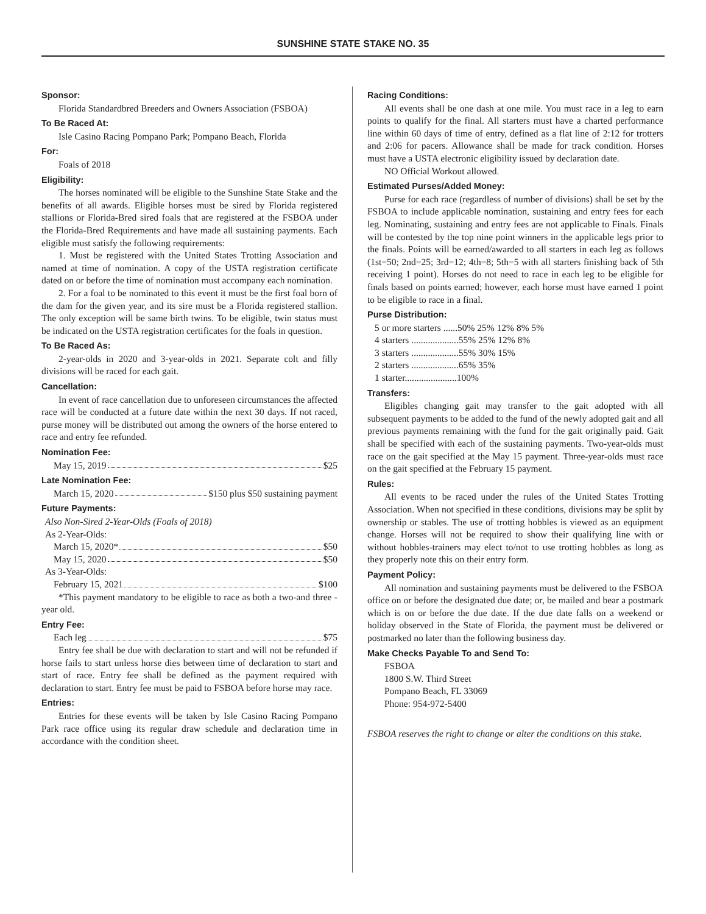SUNSHINE STATE STAKE NO. 35
Sponsor:
Florida Standardbred Breeders and Owners Association (FSBOA)
To Be Raced At:
Isle Casino Racing Pompano Park; Pompano Beach, Florida
For:
Foals of 2018
Eligibility:
The horses nominated will be eligible to the Sunshine State Stake and the benefits of all awards. Eligible horses must be sired by Florida registered stallions or Florida-Bred sired foals that are registered at the FSBOA under the Florida-Bred Requirements and have made all sustaining payments. Each eligible must satisfy the following requirements:
1. Must be registered with the United States Trotting Association and named at time of nomination. A copy of the USTA registration certificate dated on or before the time of nomination must accompany each nomination.
2. For a foal to be nominated to this event it must be the first foal born of the dam for the given year, and its sire must be a Florida registered stallion. The only exception will be same birth twins. To be eligible, twin status must be indicated on the USTA registration certificates for the foals in question.
To Be Raced As:
2-year-olds in 2020 and 3-year-olds in 2021. Separate colt and filly divisions will be raced for each gait.
Cancellation:
In event of race cancellation due to unforeseen circumstances the affected race will be conducted at a future date within the next 30 days. If not raced, purse money will be distributed out among the owners of the horse entered to race and entry fee refunded.
Nomination Fee:
May 15, 2019 $25
Late Nomination Fee:
March 15, 2020 $150 plus $50 sustaining payment
Future Payments:
Also Non-Sired 2-Year-Olds (Foals of 2018)
As 2-Year-Olds:
March 15, 2020* $50
May 15, 2020 $50
As 3-Year-Olds:
February 15, 2021 $100
*This payment mandatory to be eligible to race as both a two-and three -year old.
Entry Fee:
Each leg $75
Entry fee shall be due with declaration to start and will not be refunded if horse fails to start unless horse dies between time of declaration to start and start of race. Entry fee shall be defined as the payment required with declaration to start. Entry fee must be paid to FSBOA before horse may race.
Entries:
Entries for these events will be taken by Isle Casino Racing Pompano Park race office using its regular draw schedule and declaration time in accordance with the condition sheet.
Racing Conditions:
All events shall be one dash at one mile. You must race in a leg to earn points to qualify for the final. All starters must have a charted performance line within 60 days of time of entry, defined as a flat line of 2:12 for trotters and 2:06 for pacers. Allowance shall be made for track condition. Horses must have a USTA electronic eligibility issued by declaration date.
NO Official Workout allowed.
Estimated Purses/Added Money:
Purse for each race (regardless of number of divisions) shall be set by the FSBOA to include applicable nomination, sustaining and entry fees for each leg. Nominating, sustaining and entry fees are not applicable to Finals. Finals will be contested by the top nine point winners in the applicable legs prior to the finals. Points will be earned/awarded to all starters in each leg as follows (1st=50; 2nd=25; 3rd=12; 4th=8; 5th=5 with all starters finishing back of 5th receiving 1 point). Horses do not need to race in each leg to be eligible for finals based on points earned; however, each horse must have earned 1 point to be eligible to race in a final.
Purse Distribution:
5 or more starters ......50% 25% 12% 8% 5%
4 starters ....................55% 25% 12% 8%
3 starters ....................55% 30% 15%
2 starters ....................65% 35%
1 starter......................100%
Transfers:
Eligibles changing gait may transfer to the gait adopted with all subsequent payments to be added to the fund of the newly adopted gait and all previous payments remaining with the fund for the gait originally paid. Gait shall be specified with each of the sustaining payments. Two-year-olds must race on the gait specified at the May 15 payment. Three-year-olds must race on the gait specified at the February 15 payment.
Rules:
All events to be raced under the rules of the United States Trotting Association. When not specified in these conditions, divisions may be split by ownership or stables. The use of trotting hobbles is viewed as an equipment change. Horses will not be required to show their qualifying line with or without hobbles-trainers may elect to/not to use trotting hobbles as long as they properly note this on their entry form.
Payment Policy:
All nomination and sustaining payments must be delivered to the FSBOA office on or before the designated due date; or, be mailed and bear a postmark which is on or before the due date. If the due date falls on a weekend or holiday observed in the State of Florida, the payment must be delivered or postmarked no later than the following business day.
Make Checks Payable To and Send To:
FSBOA
1800 S.W. Third Street
Pompano Beach, FL 33069
Phone: 954-972-5400
FSBOA reserves the right to change or alter the conditions on this stake.